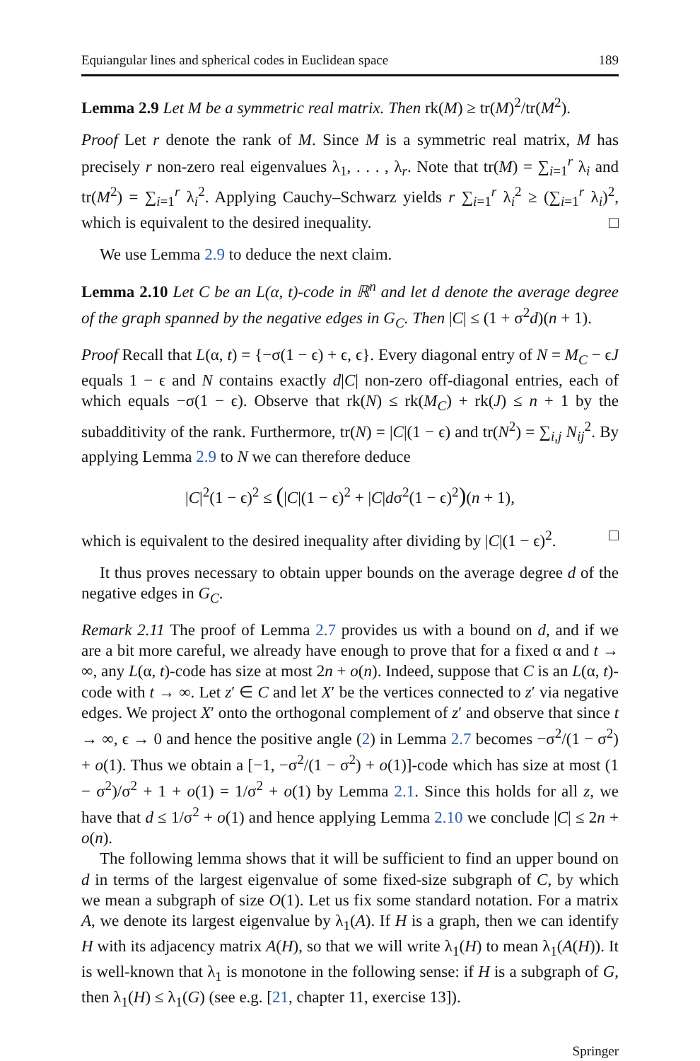Equiangular lines and spherical codes in Euclidean space 189
Lemma 2.9 Let M be a symmetric real matrix. Then rk(M) ≥ tr(M)<sup>2</sup>/tr(M<sup>2</sup>).
Proof Let r denote the rank of M. Since M is a symmetric real matrix, M has precisely r non-zero real eigenvalues λ<sub>1</sub>, . . . , λ<sub>r</sub>. Note that tr(M) = ∑<sub>i=1</sub><sup>r</sup> λ<sub>i</sub> and tr(M<sup>2</sup>) = ∑<sub>i=1</sub><sup>r</sup> λ<sub>i</sub><sup>2</sup>. Applying Cauchy–Schwarz yields r ∑<sub>i=1</sub><sup>r</sup> λ<sub>i</sub><sup>2</sup> ≥ (∑<sub>i=1</sub><sup>r</sup> λ<sub>i</sub>)<sup>2</sup>, which is equivalent to the desired inequality. □
We use Lemma 2.9 to deduce the next claim.
Lemma 2.10 Let C be an L(α, t)-code in ℝ<sup>n</sup> and let d denote the average degree of the graph spanned by the negative edges in G<sub>C</sub>. Then |C| ≤ (1 + σ<sup>2</sup>d)(n + 1).
Proof Recall that L(α, t) = {−σ(1 − ϵ) + ϵ, ϵ}. Every diagonal entry of N = M<sub>C</sub> − ϵJ equals 1 − ϵ and N contains exactly d|C| non-zero off-diagonal entries, each of which equals −σ(1 − ϵ). Observe that rk(N) ≤ rk(M<sub>C</sub>) + rk(J) ≤ n + 1 by the subadditivity of the rank. Furthermore, tr(N) = |C|(1 − ϵ) and tr(N<sup>2</sup>) = ∑<sub>i,j</sub> N<sub>ij</sub><sup>2</sup>. By applying Lemma 2.9 to N we can therefore deduce
|C|<sup>2</sup>(1 − ϵ)<sup>2</sup> ≤ (|C|(1 − ϵ)<sup>2</sup> + |C|dσ<sup>2</sup>(1 − ϵ)<sup>2</sup>)(n + 1),
which is equivalent to the desired inequality after dividing by |C|(1 − ϵ)<sup>2</sup>. □
It thus proves necessary to obtain upper bounds on the average degree d of the negative edges in G<sub>C</sub>.
Remark 2.11 The proof of Lemma 2.7 provides us with a bound on d, and if we are a bit more careful, we already have enough to prove that for a fixed α and t → ∞, any L(α, t)-code has size at most 2n + o(n). Indeed, suppose that C is an L(α, t)-code with t → ∞. Let z′ ∈ C and let X′ be the vertices connected to z′ via negative edges. We project X′ onto the orthogonal complement of z′ and observe that since t → ∞, ϵ → 0 and hence the positive angle (2) in Lemma 2.7 becomes −σ<sup>2</sup>/(1 − σ<sup>2</sup>) + o(1). Thus we obtain a [−1, −σ<sup>2</sup>/(1 − σ<sup>2</sup>) + o(1)]-code which has size at most (1 − σ<sup>2</sup>)/σ<sup>2</sup> + 1 + o(1) = 1/σ<sup>2</sup> + o(1) by Lemma 2.1. Since this holds for all z, we have that d ≤ 1/σ<sup>2</sup> + o(1) and hence applying Lemma 2.10 we conclude |C| ≤ 2n + o(n).
The following lemma shows that it will be sufficient to find an upper bound on d in terms of the largest eigenvalue of some fixed-size subgraph of C, by which we mean a subgraph of size O(1). Let us fix some standard notation. For a matrix A, we denote its largest eigenvalue by λ<sub>1</sub>(A). If H is a graph, then we can identify H with its adjacency matrix A(H), so that we will write λ<sub>1</sub>(H) to mean λ<sub>1</sub>(A(H)). It is well-known that λ<sub>1</sub> is monotone in the following sense: if H is a subgraph of G, then λ<sub>1</sub>(H) ≤ λ<sub>1</sub>(G) (see e.g. [21, chapter 11, exercise 13]).
Springer